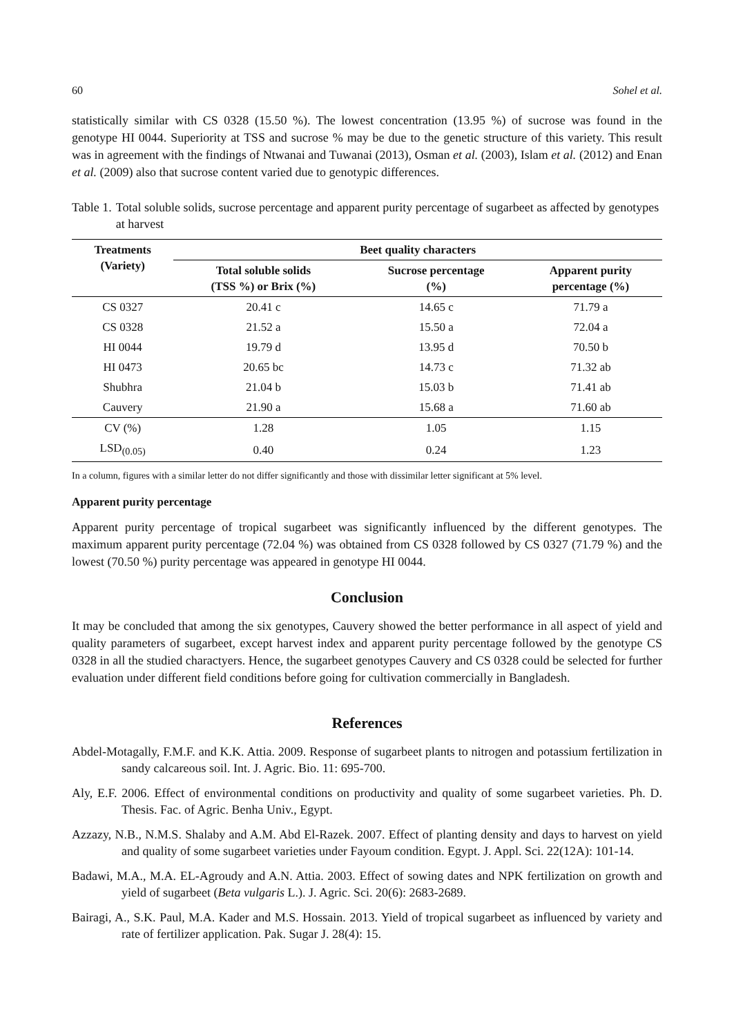60 Sohel et al.
statistically similar with CS 0328 (15.50 %). The lowest concentration (13.95 %) of sucrose was found in the genotype HI 0044. Superiority at TSS and sucrose % may be due to the genetic structure of this variety. This result was in agreement with the findings of Ntwanai and Tuwanai (2013), Osman et al. (2003), Islam et al. (2012) and Enan et al. (2009) also that sucrose content varied due to genotypic differences.
Table 1. Total soluble solids, sucrose percentage and apparent purity percentage of sugarbeet as affected by genotypes at harvest
| Treatments (Variety) | Beet quality characters | | |
| --- | --- | --- | --- |
| | Total soluble solids (TSS %) or Brix (%) | Sucrose percentage (%) | Apparent purity percentage (%) |
| CS 0327 | 20.41 c | 14.65 c | 71.79 a |
| CS 0328 | 21.52 a | 15.50 a | 72.04 a |
| HI 0044 | 19.79 d | 13.95 d | 70.50 b |
| HI 0473 | 20.65 bc | 14.73 c | 71.32 ab |
| Shubhra | 21.04 b | 15.03 b | 71.41 ab |
| Cauvery | 21.90 a | 15.68 a | 71.60 ab |
| CV (%) | 1.28 | 1.05 | 1.15 |
| LSD<sub>(0.05)</sub> | 0.40 | 0.24 | 1.23 |
In a column, figures with a similar letter do not differ significantly and those with dissimilar letter significant at 5% level.
Apparent purity percentage
Apparent purity percentage of tropical sugarbeet was significantly influenced by the different genotypes. The maximum apparent purity percentage (72.04 %) was obtained from CS 0328 followed by CS 0327 (71.79 %) and the lowest (70.50 %) purity percentage was appeared in genotype HI 0044.
Conclusion
It may be concluded that among the six genotypes, Cauvery showed the better performance in all aspect of yield and quality parameters of sugarbeet, except harvest index and apparent purity percentage followed by the genotype CS 0328 in all the studied charactyers. Hence, the sugarbeet genotypes Cauvery and CS 0328 could be selected for further evaluation under different field conditions before going for cultivation commercially in Bangladesh.
References
Abdel-Motagally, F.M.F. and K.K. Attia. 2009. Response of sugarbeet plants to nitrogen and potassium fertilization in sandy calcareous soil. Int. J. Agric. Bio. 11: 695-700.
Aly, E.F. 2006. Effect of environmental conditions on productivity and quality of some sugarbeet varieties. Ph. D. Thesis. Fac. of Agric. Benha Univ., Egypt.
Azzazy, N.B., N.M.S. Shalaby and A.M. Abd El-Razek. 2007. Effect of planting density and days to harvest on yield and quality of some sugarbeet varieties under Fayoum condition. Egypt. J. Appl. Sci. 22(12A): 101-14.
Badawi, M.A., M.A. EL-Agroudy and A.N. Attia. 2003. Effect of sowing dates and NPK fertilization on growth and yield of sugarbeet (Beta vulgaris L.). J. Agric. Sci. 20(6): 2683-2689.
Bairagi, A., S.K. Paul, M.A. Kader and M.S. Hossain. 2013. Yield of tropical sugarbeet as influenced by variety and rate of fertilizer application. Pak. Sugar J. 28(4): 15.